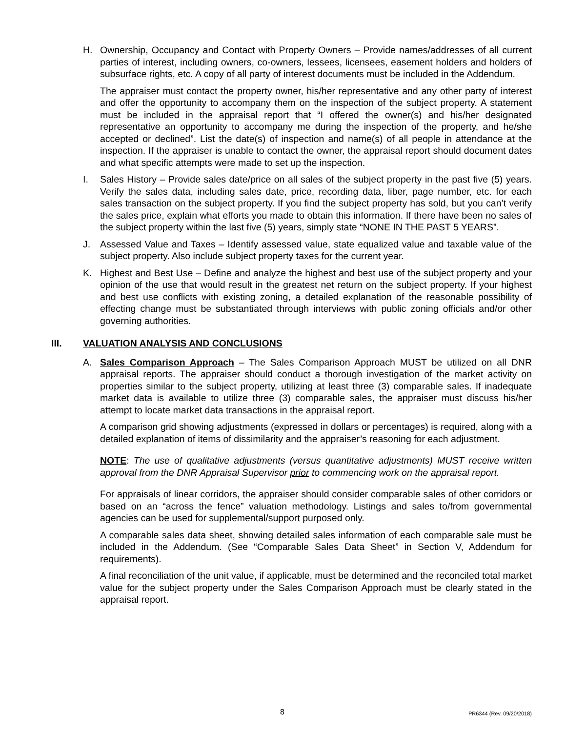H. Ownership, Occupancy and Contact with Property Owners – Provide names/addresses of all current parties of interest, including owners, co-owners, lessees, licensees, easement holders and holders of subsurface rights, etc. A copy of all party of interest documents must be included in the Addendum.
The appraiser must contact the property owner, his/her representative and any other party of interest and offer the opportunity to accompany them on the inspection of the subject property. A statement must be included in the appraisal report that “I offered the owner(s) and his/her designated representative an opportunity to accompany me during the inspection of the property, and he/she accepted or declined”. List the date(s) of inspection and name(s) of all people in attendance at the inspection. If the appraiser is unable to contact the owner, the appraisal report should document dates and what specific attempts were made to set up the inspection.
I. Sales History – Provide sales date/price on all sales of the subject property in the past five (5) years. Verify the sales data, including sales date, price, recording data, liber, page number, etc. for each sales transaction on the subject property. If you find the subject property has sold, but you can’t verify the sales price, explain what efforts you made to obtain this information. If there have been no sales of the subject property within the last five (5) years, simply state “NONE IN THE PAST 5 YEARS”.
J. Assessed Value and Taxes – Identify assessed value, state equalized value and taxable value of the subject property. Also include subject property taxes for the current year.
K. Highest and Best Use – Define and analyze the highest and best use of the subject property and your opinion of the use that would result in the greatest net return on the subject property. If your highest and best use conflicts with existing zoning, a detailed explanation of the reasonable possibility of effecting change must be substantiated through interviews with public zoning officials and/or other governing authorities.
III. VALUATION ANALYSIS AND CONCLUSIONS
A. Sales Comparison Approach – The Sales Comparison Approach MUST be utilized on all DNR appraisal reports. The appraiser should conduct a thorough investigation of the market activity on properties similar to the subject property, utilizing at least three (3) comparable sales. If inadequate market data is available to utilize three (3) comparable sales, the appraiser must discuss his/her attempt to locate market data transactions in the appraisal report.
A comparison grid showing adjustments (expressed in dollars or percentages) is required, along with a detailed explanation of items of dissimilarity and the appraiser’s reasoning for each adjustment.
NOTE: The use of qualitative adjustments (versus quantitative adjustments) MUST receive written approval from the DNR Appraisal Supervisor prior to commencing work on the appraisal report.
For appraisals of linear corridors, the appraiser should consider comparable sales of other corridors or based on an “across the fence” valuation methodology. Listings and sales to/from governmental agencies can be used for supplemental/support purposed only.
A comparable sales data sheet, showing detailed sales information of each comparable sale must be included in the Addendum. (See “Comparable Sales Data Sheet” in Section V, Addendum for requirements).
A final reconciliation of the unit value, if applicable, must be determined and the reconciled total market value for the subject property under the Sales Comparison Approach must be clearly stated in the appraisal report.
8 PR6344 (Rev. 09/20/2018)